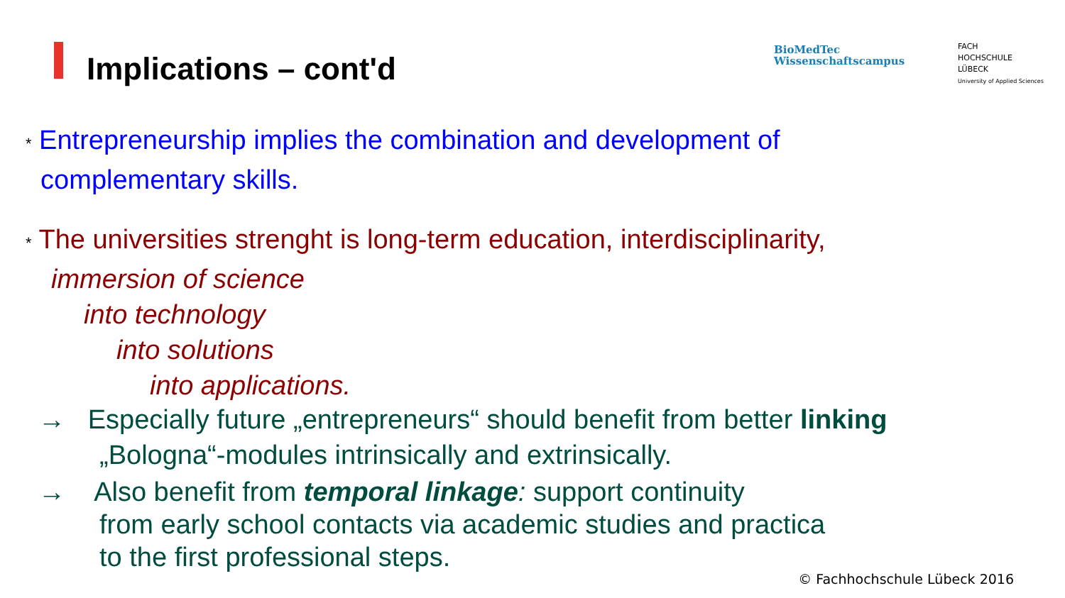Implications – cont'd
BioMedTec
Wissenschaftscampus
FACH
HOCHSCHULE
LÜBECK
University of Applied Sciences
* Entrepreneurship implies the combination and development of
complementary skills.
* The universities strenght is long-term education, interdisciplinarity,
immersion of science
into technology
into solutions
into applications.
→ Especially future „entrepreneurs“ should benefit from better linking
„Bologna“-modules intrinsically and extrinsically.
→ Also benefit from temporal linkage: support continuity
from early school contacts via academic studies and practica
to the first professional steps.
© Fachhochschule Lübeck 2016